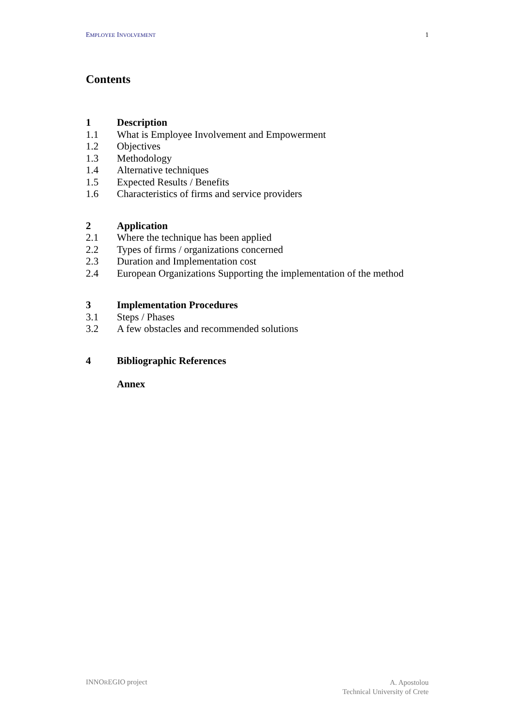EMPLOYEE INVOLVEMENT 1
Contents
1 Description
1.1 What is Employee Involvement and Empowerment
1.2 Objectives
1.3 Methodology
1.4 Alternative techniques
1.5 Expected Results / Benefits
1.6 Characteristics of firms and service providers
2 Application
2.1 Where the technique has been applied
2.2 Types of firms / organizations concerned
2.3 Duration and Implementation cost
2.4 European Organizations Supporting the implementation of the method
3 Implementation Procedures
3.1 Steps / Phases
3.2 A few obstacles and recommended solutions
4 Bibliographic References
Annex
INNOREGIO project A. Apostolou
Technical University of Crete